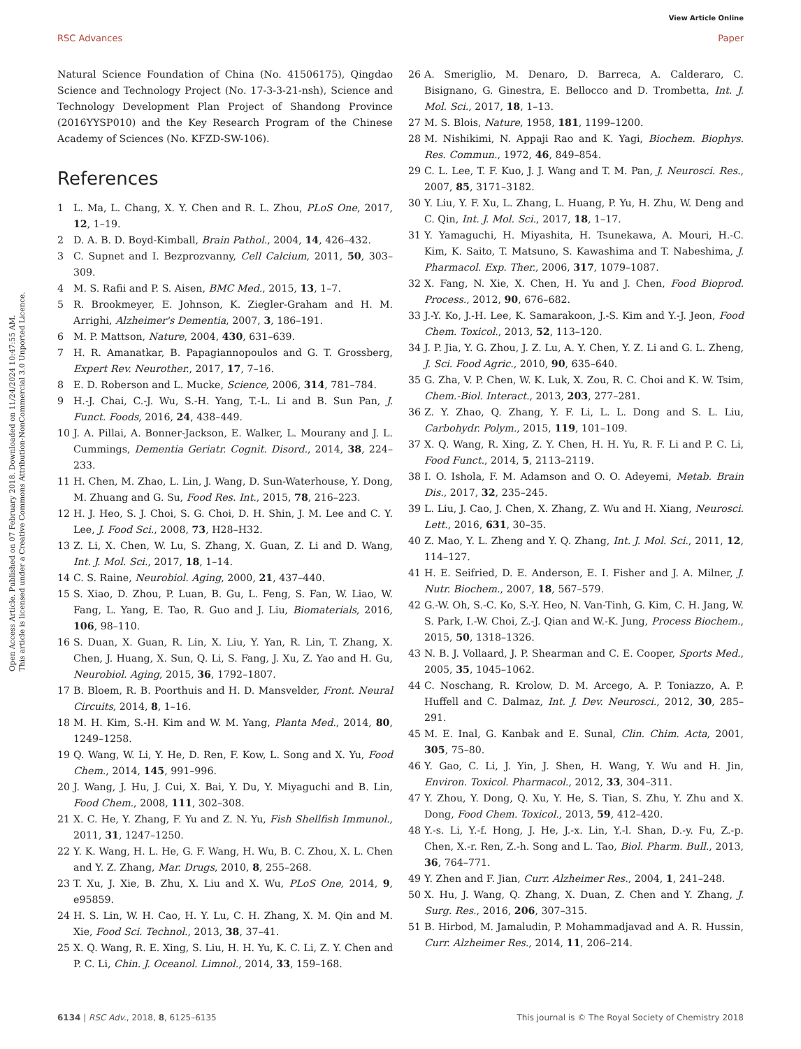View Article Online
RSC Advances Paper
Open Access Article. Published on 07 February 2018. Downloaded on 11/24/2024 10:47:55 AM.
This article is licensed under a Creative Commons Attribution-NonCommercial 3.0 Unported Licence.
Natural Science Foundation of China (No. 41506175), Qingdao Science and Technology Project (No. 17-3-3-21-nsh), Science and Technology Development Plan Project of Shandong Province (2016YYSP010) and the Key Research Program of the Chinese Academy of Sciences (No. KFZD-SW-106).
References
1 L. Ma, L. Chang, X. Y. Chen and R. L. Zhou, PLoS One, 2017, 12, 1–19.
2 D. A. B. D. Boyd-Kimball, Brain Pathol., 2004, 14, 426–432.
3 C. Supnet and I. Bezprozvanny, Cell Calcium, 2011, 50, 303–309.
4 M. S. Rafii and P. S. Aisen, BMC Med., 2015, 13, 1–7.
5 R. Brookmeyer, E. Johnson, K. Ziegler-Graham and H. M. Arrighi, Alzheimer's Dementia, 2007, 3, 186–191.
6 M. P. Mattson, Nature, 2004, 430, 631–639.
7 H. R. Amanatkar, B. Papagiannopoulos and G. T. Grossberg, Expert Rev. Neurother., 2017, 17, 7–16.
8 E. D. Roberson and L. Mucke, Science, 2006, 314, 781–784.
9 H.-J. Chai, C.-J. Wu, S.-H. Yang, T.-L. Li and B. Sun Pan, J. Funct. Foods, 2016, 24, 438–449.
10 J. A. Pillai, A. Bonner-Jackson, E. Walker, L. Mourany and J. L. Cummings, Dementia Geriatr. Cognit. Disord., 2014, 38, 224–233.
11 H. Chen, M. Zhao, L. Lin, J. Wang, D. Sun-Waterhouse, Y. Dong, M. Zhuang and G. Su, Food Res. Int., 2015, 78, 216–223.
12 H. J. Heo, S. J. Choi, S. G. Choi, D. H. Shin, J. M. Lee and C. Y. Lee, J. Food Sci., 2008, 73, H28–H32.
13 Z. Li, X. Chen, W. Lu, S. Zhang, X. Guan, Z. Li and D. Wang, Int. J. Mol. Sci., 2017, 18, 1–14.
14 C. S. Raine, Neurobiol. Aging, 2000, 21, 437–440.
15 S. Xiao, D. Zhou, P. Luan, B. Gu, L. Feng, S. Fan, W. Liao, W. Fang, L. Yang, E. Tao, R. Guo and J. Liu, Biomaterials, 2016, 106, 98–110.
16 S. Duan, X. Guan, R. Lin, X. Liu, Y. Yan, R. Lin, T. Zhang, X. Chen, J. Huang, X. Sun, Q. Li, S. Fang, J. Xu, Z. Yao and H. Gu, Neurobiol. Aging, 2015, 36, 1792–1807.
17 B. Bloem, R. B. Poorthuis and H. D. Mansvelder, Front. Neural Circuits, 2014, 8, 1–16.
18 M. H. Kim, S.-H. Kim and W. M. Yang, Planta Med., 2014, 80, 1249–1258.
19 Q. Wang, W. Li, Y. He, D. Ren, F. Kow, L. Song and X. Yu, Food Chem., 2014, 145, 991–996.
20 J. Wang, J. Hu, J. Cui, X. Bai, Y. Du, Y. Miyaguchi and B. Lin, Food Chem., 2008, 111, 302–308.
21 X. C. He, Y. Zhang, F. Yu and Z. N. Yu, Fish Shellfish Immunol., 2011, 31, 1247–1250.
22 Y. K. Wang, H. L. He, G. F. Wang, H. Wu, B. C. Zhou, X. L. Chen and Y. Z. Zhang, Mar. Drugs, 2010, 8, 255–268.
23 T. Xu, J. Xie, B. Zhu, X. Liu and X. Wu, PLoS One, 2014, 9, e95859.
24 H. S. Lin, W. H. Cao, H. Y. Lu, C. H. Zhang, X. M. Qin and M. Xie, Food Sci. Technol., 2013, 38, 37–41.
25 X. Q. Wang, R. E. Xing, S. Liu, H. H. Yu, K. C. Li, Z. Y. Chen and P. C. Li, Chin. J. Oceanol. Limnol., 2014, 33, 159–168.
26 A. Smeriglio, M. Denaro, D. Barreca, A. Calderaro, C. Bisignano, G. Ginestra, E. Bellocco and D. Trombetta, Int. J. Mol. Sci., 2017, 18, 1–13.
27 M. S. Blois, Nature, 1958, 181, 1199–1200.
28 M. Nishikimi, N. Appaji Rao and K. Yagi, Biochem. Biophys. Res. Commun., 1972, 46, 849–854.
29 C. L. Lee, T. F. Kuo, J. J. Wang and T. M. Pan, J. Neurosci. Res., 2007, 85, 3171–3182.
30 Y. Liu, Y. F. Xu, L. Zhang, L. Huang, P. Yu, H. Zhu, W. Deng and C. Qin, Int. J. Mol. Sci., 2017, 18, 1–17.
31 Y. Yamaguchi, H. Miyashita, H. Tsunekawa, A. Mouri, H.-C. Kim, K. Saito, T. Matsuno, S. Kawashima and T. Nabeshima, J. Pharmacol. Exp. Ther., 2006, 317, 1079–1087.
32 X. Fang, N. Xie, X. Chen, H. Yu and J. Chen, Food Bioprod. Process., 2012, 90, 676–682.
33 J.-Y. Ko, J.-H. Lee, K. Samarakoon, J.-S. Kim and Y.-J. Jeon, Food Chem. Toxicol., 2013, 52, 113–120.
34 J. P. Jia, Y. G. Zhou, J. Z. Lu, A. Y. Chen, Y. Z. Li and G. L. Zheng, J. Sci. Food Agric., 2010, 90, 635–640.
35 G. Zha, V. P. Chen, W. K. Luk, X. Zou, R. C. Choi and K. W. Tsim, Chem.-Biol. Interact., 2013, 203, 277–281.
36 Z. Y. Zhao, Q. Zhang, Y. F. Li, L. L. Dong and S. L. Liu, Carbohydr. Polym., 2015, 119, 101–109.
37 X. Q. Wang, R. Xing, Z. Y. Chen, H. H. Yu, R. F. Li and P. C. Li, Food Funct., 2014, 5, 2113–2119.
38 I. O. Ishola, F. M. Adamson and O. O. Adeyemi, Metab. Brain Dis., 2017, 32, 235–245.
39 L. Liu, J. Cao, J. Chen, X. Zhang, Z. Wu and H. Xiang, Neurosci. Lett., 2016, 631, 30–35.
40 Z. Mao, Y. L. Zheng and Y. Q. Zhang, Int. J. Mol. Sci., 2011, 12, 114–127.
41 H. E. Seifried, D. E. Anderson, E. I. Fisher and J. A. Milner, J. Nutr. Biochem., 2007, 18, 567–579.
42 G.-W. Oh, S.-C. Ko, S.-Y. Heo, N. Van-Tinh, G. Kim, C. H. Jang, W. S. Park, I.-W. Choi, Z.-J. Qian and W.-K. Jung, Process Biochem., 2015, 50, 1318–1326.
43 N. B. J. Vollaard, J. P. Shearman and C. E. Cooper, Sports Med., 2005, 35, 1045–1062.
44 C. Noschang, R. Krolow, D. M. Arcego, A. P. Toniazzo, A. P. Huffell and C. Dalmaz, Int. J. Dev. Neurosci., 2012, 30, 285–291.
45 M. E. Inal, G. Kanbak and E. Sunal, Clin. Chim. Acta, 2001, 305, 75–80.
46 Y. Gao, C. Li, J. Yin, J. Shen, H. Wang, Y. Wu and H. Jin, Environ. Toxicol. Pharmacol., 2012, 33, 304–311.
47 Y. Zhou, Y. Dong, Q. Xu, Y. He, S. Tian, S. Zhu, Y. Zhu and X. Dong, Food Chem. Toxicol., 2013, 59, 412–420.
48 Y.-s. Li, Y.-f. Hong, J. He, J.-x. Lin, Y.-l. Shan, D.-y. Fu, Z.-p. Chen, X.-r. Ren, Z.-h. Song and L. Tao, Biol. Pharm. Bull., 2013, 36, 764–771.
49 Y. Zhen and F. Jian, Curr. Alzheimer Res., 2004, 1, 241–248.
50 X. Hu, J. Wang, Q. Zhang, X. Duan, Z. Chen and Y. Zhang, J. Surg. Res., 2016, 206, 307–315.
51 B. Hirbod, M. Jamaludin, P. Mohammadjavad and A. R. Hussin, Curr. Alzheimer Res., 2014, 11, 206–214.
6134 | RSC Adv., 2018, 8, 6125–6135 This journal is © The Royal Society of Chemistry 2018